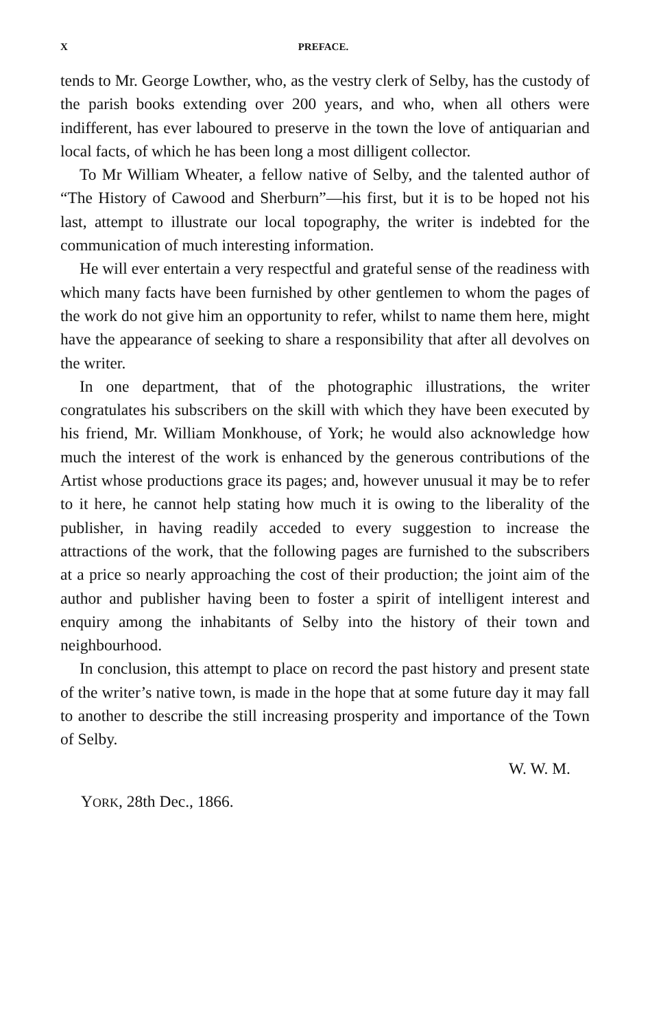X PREFACE.
tends to Mr. George Lowther, who, as the vestry clerk of Selby, has the custody of the parish books extending over 200 years, and who, when all others were indifferent, has ever laboured to preserve in the town the love of antiquarian and local facts, of which he has been long a most dilligent collector.
To Mr William Wheater, a fellow native of Selby, and the talented author of “The History of Cawood and Sherburn”—his first, but it is to be hoped not his last, attempt to illustrate our local topography, the writer is indebted for the communication of much interesting information.
He will ever entertain a very respectful and grateful sense of the readiness with which many facts have been furnished by other gentlemen to whom the pages of the work do not give him an opportunity to refer, whilst to name them here, might have the appearance of seeking to share a responsibility that after all devolves on the writer.
In one department, that of the photographic illustrations, the writer congratulates his subscribers on the skill with which they have been executed by his friend, Mr. William Monkhouse, of York; he would also acknowledge how much the interest of the work is enhanced by the generous contributions of the Artist whose productions grace its pages; and, however unusual it may be to refer to it here, he cannot help stating how much it is owing to the liberality of the publisher, in having readily acceded to every suggestion to increase the attractions of the work, that the following pages are furnished to the subscribers at a price so nearly approaching the cost of their production; the joint aim of the author and publisher having been to foster a spirit of intelligent interest and enquiry among the inhabitants of Selby into the history of their town and neighbourhood.
In conclusion, this attempt to place on record the past history and present state of the writer’s native town, is made in the hope that at some future day it may fall to another to describe the still increasing prosperity and importance of the Town of Selby.
W. W. M.
YORK, 28th Dec., 1866.